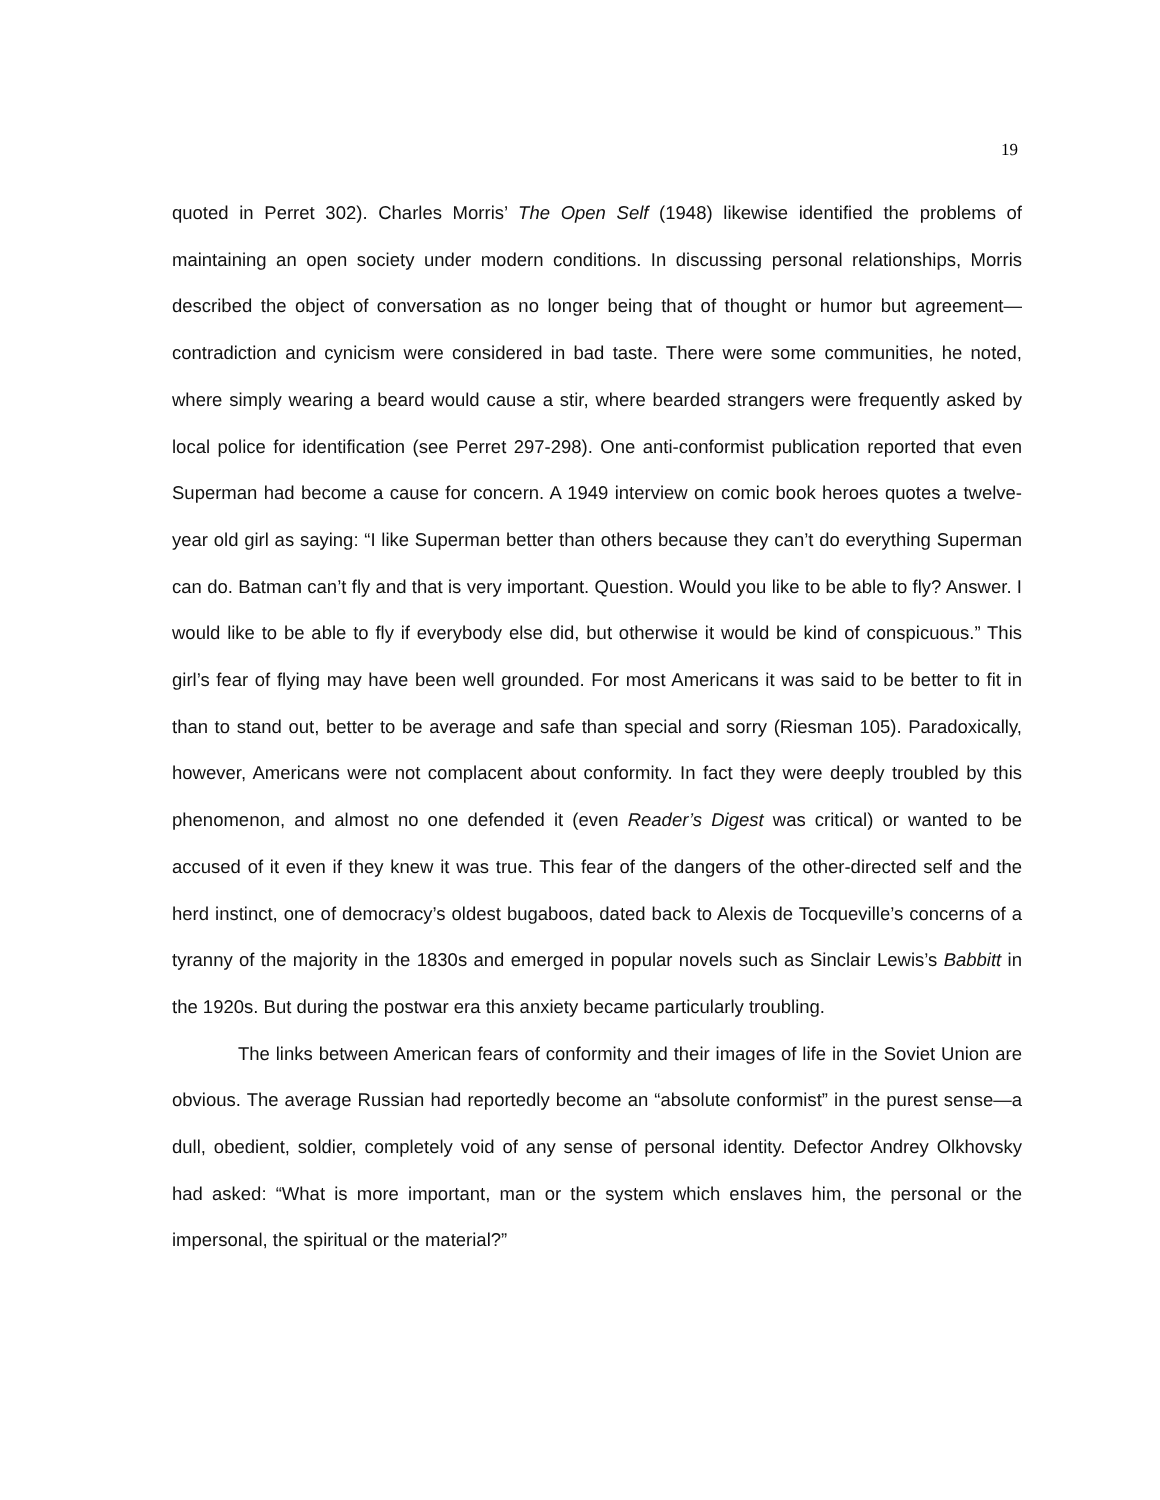19
quoted in Perret 302). Charles Morris’ The Open Self (1948) likewise identified the problems of maintaining an open society under modern conditions. In discussing personal relationships, Morris described the object of conversation as no longer being that of thought or humor but agreement—contradiction and cynicism were considered in bad taste. There were some communities, he noted, where simply wearing a beard would cause a stir, where bearded strangers were frequently asked by local police for identification (see Perret 297-298). One anti-conformist publication reported that even Superman had become a cause for concern. A 1949 interview on comic book heroes quotes a twelve-year old girl as saying: “I like Superman better than others because they can’t do everything Superman can do. Batman can’t fly and that is very important. Question. Would you like to be able to fly? Answer. I would like to be able to fly if everybody else did, but otherwise it would be kind of conspicuous.” This girl’s fear of flying may have been well grounded. For most Americans it was said to be better to fit in than to stand out, better to be average and safe than special and sorry (Riesman 105). Paradoxically, however, Americans were not complacent about conformity. In fact they were deeply troubled by this phenomenon, and almost no one defended it (even Reader’s Digest was critical) or wanted to be accused of it even if they knew it was true. This fear of the dangers of the other-directed self and the herd instinct, one of democracy’s oldest bugaboos, dated back to Alexis de Tocqueville’s concerns of a tyranny of the majority in the 1830s and emerged in popular novels such as Sinclair Lewis’s Babbitt in the 1920s. But during the postwar era this anxiety became particularly troubling.
The links between American fears of conformity and their images of life in the Soviet Union are obvious. The average Russian had reportedly become an “absolute conformist” in the purest sense—a dull, obedient, soldier, completely void of any sense of personal identity. Defector Andrey Olkhovsky had asked: “What is more important, man or the system which enslaves him, the personal or the impersonal, the spiritual or the material?”